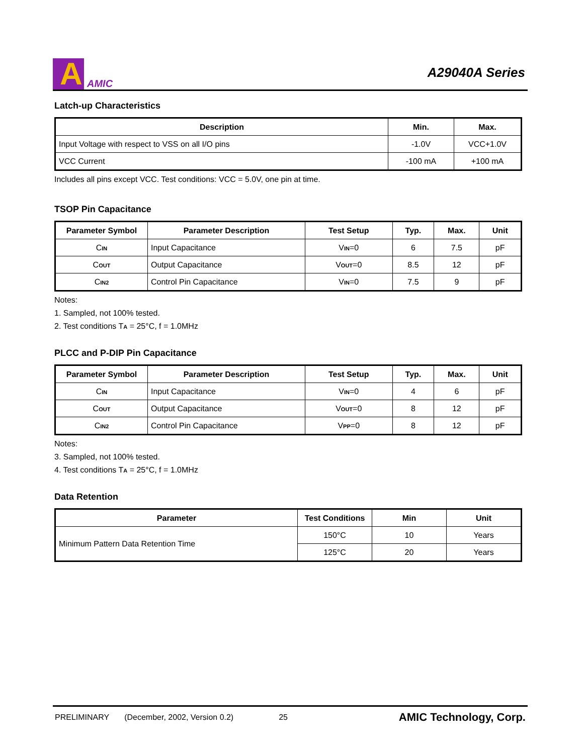A
AMIC
A29040A Series
Latch-up Characteristics
| Description | Min. | Max. |
| --- | --- | --- |
| Input Voltage with respect to VSS on all I/O pins | -1.0V | VCC+1.0V |
| VCC Current | -100 mA | +100 mA |
Includes all pins except VCC. Test conditions: VCC = 5.0V, one pin at time.
TSOP Pin Capacitance
| Parameter Symbol | Parameter Description | Test Setup | Typ. | Max. | Unit |
| --- | --- | --- | --- | --- | --- |
| C IN | Input Capacitance | V IN =0 | 6 | 7.5 | pF |
| C OUT | Output Capacitance | V OUT =0 | 8.5 | 12 | pF |
| C IN2 | Control Pin Capacitance | V IN =0 | 7.5 | 9 | pF |
Notes:
1. Sampled, not 100% tested.
2. Test conditions TA = 25°C, f = 1.0MHz
PLCC and P-DIP Pin Capacitance
| Parameter Symbol | Parameter Description | Test Setup | Typ. | Max. | Unit |
| --- | --- | --- | --- | --- | --- |
| C IN | Input Capacitance | V IN =0 | 4 | 6 | pF |
| C OUT | Output Capacitance | V OUT =0 | 8 | 12 | pF |
| C IN2 | Control Pin Capacitance | V PP =0 | 8 | 12 | pF |
Notes:
3. Sampled, not 100% tested.
4. Test conditions TA = 25°C, f = 1.0MHz
Data Retention
| Parameter | Test Conditions | Min | Unit |
| --- | --- | --- | --- |
| Minimum Pattern Data Retention Time | 150°C | 10 | Years |
| | 125°C | 20 | Years |
PRELIMINARY (December, 2002, Version 0.2) 25 AMIC Technology, Corp.